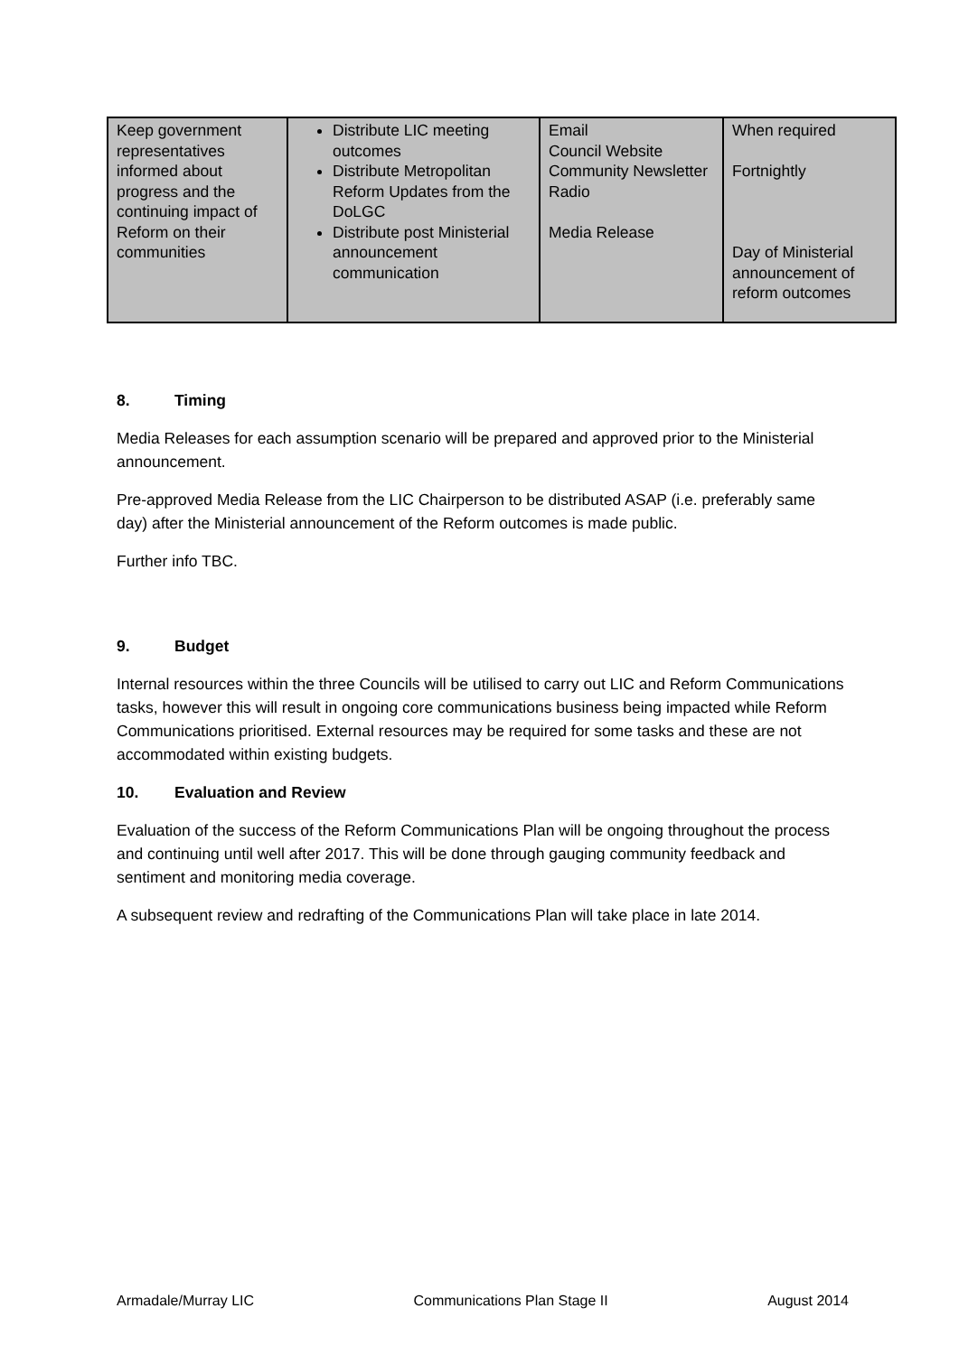| Keep government representatives informed about progress and the continuing impact of Reform on their communities | Distribute LIC meeting outcomes Distribute Metropolitan Reform Updates from the DoLGC Distribute post Ministerial announcement communication | Email Council Website Community Newsletter Radio Media Release | When required Fortnightly Day of Ministerial announcement of reform outcomes |
8. Timing
Media Releases for each assumption scenario will be prepared and approved prior to the Ministerial announcement.
Pre-approved Media Release from the LIC Chairperson to be distributed ASAP (i.e. preferably same day) after the Ministerial announcement of the Reform outcomes is made public.
Further info TBC.
9. Budget
Internal resources within the three Councils will be utilised to carry out LIC and Reform Communications tasks, however this will result in ongoing core communications business being impacted while Reform Communications prioritised. External resources may be required for some tasks and these are not accommodated within existing budgets.
10. Evaluation and Review
Evaluation of the success of the Reform Communications Plan will be ongoing throughout the process and continuing until well after 2017. This will be done through gauging community feedback and sentiment and monitoring media coverage.
A subsequent review and redrafting of the Communications Plan will take place in late 2014.
Armadale/Murray LIC Communications Plan Stage II August 2014